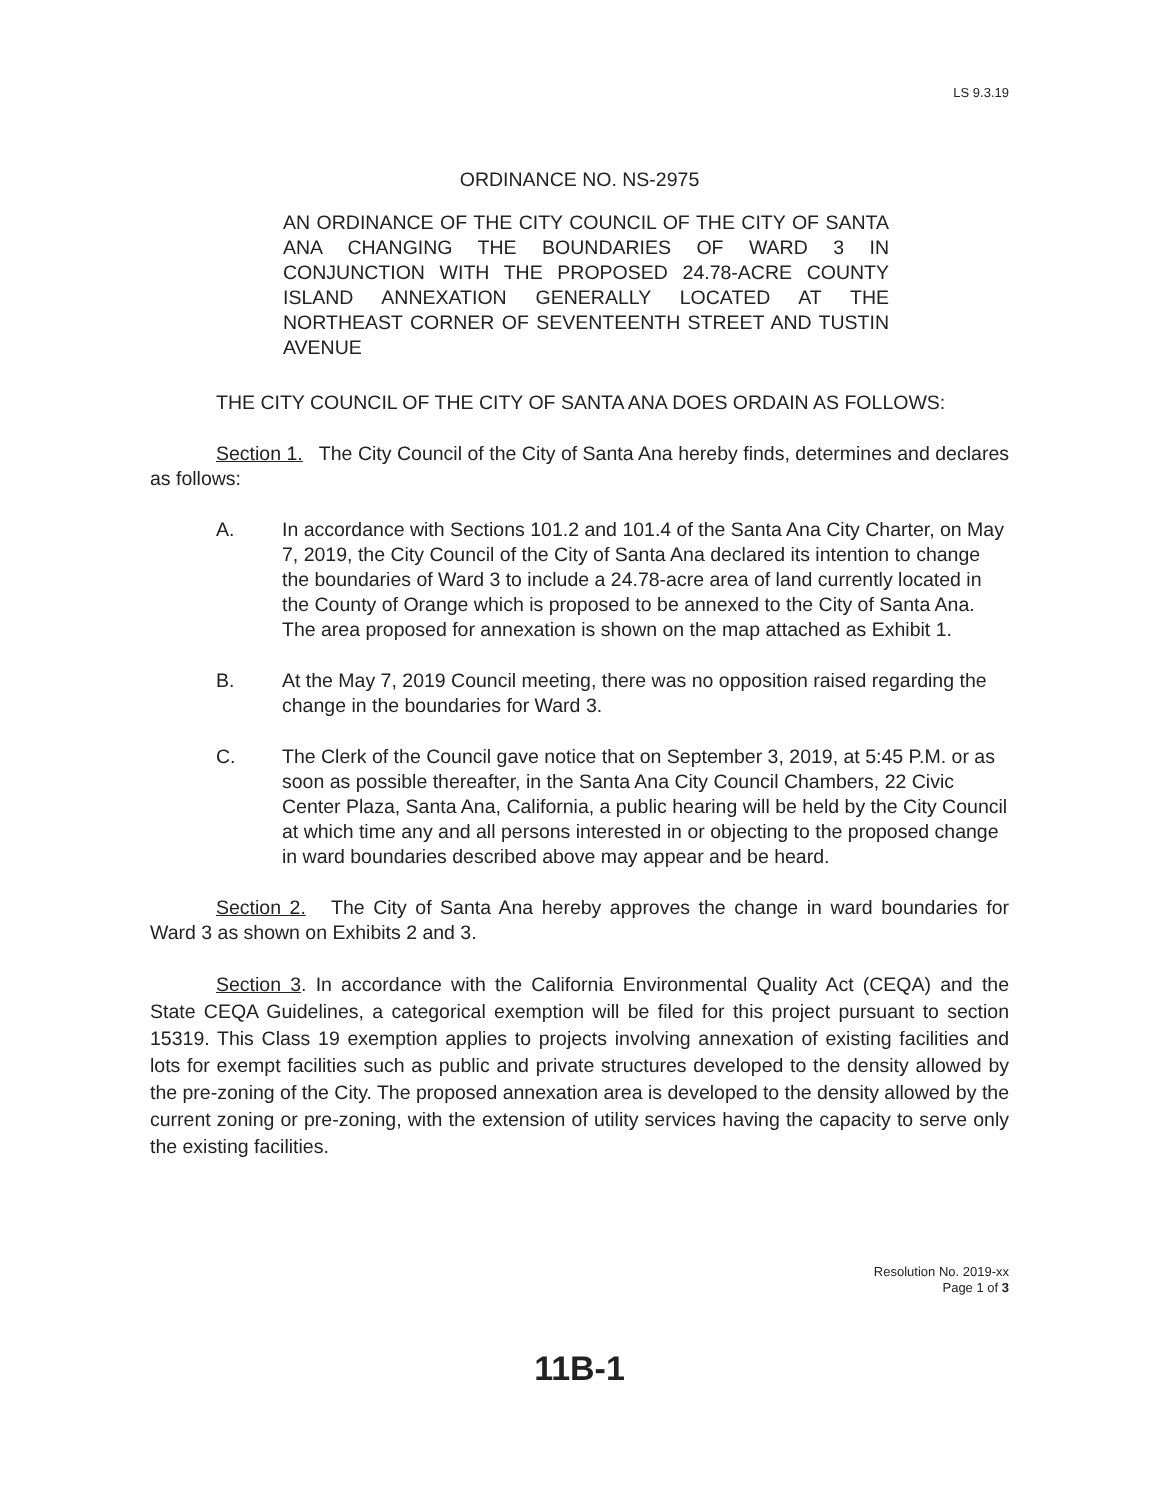LS 9.3.19
ORDINANCE NO. NS-2975
AN ORDINANCE OF THE CITY COUNCIL OF THE CITY OF SANTA ANA CHANGING THE BOUNDARIES OF WARD 3 IN CONJUNCTION WITH THE PROPOSED 24.78-ACRE COUNTY ISLAND ANNEXATION GENERALLY LOCATED AT THE NORTHEAST CORNER OF SEVENTEENTH STREET AND TUSTIN AVENUE
THE CITY COUNCIL OF THE CITY OF SANTA ANA DOES ORDAIN AS FOLLOWS:
Section 1. The City Council of the City of Santa Ana hereby finds, determines and declares as follows:
A. In accordance with Sections 101.2 and 101.4 of the Santa Ana City Charter, on May 7, 2019, the City Council of the City of Santa Ana declared its intention to change the boundaries of Ward 3 to include a 24.78-acre area of land currently located in the County of Orange which is proposed to be annexed to the City of Santa Ana. The area proposed for annexation is shown on the map attached as Exhibit 1.
B. At the May 7, 2019 Council meeting, there was no opposition raised regarding the change in the boundaries for Ward 3.
C. The Clerk of the Council gave notice that on September 3, 2019, at 5:45 P.M. or as soon as possible thereafter, in the Santa Ana City Council Chambers, 22 Civic Center Plaza, Santa Ana, California, a public hearing will be held by the City Council at which time any and all persons interested in or objecting to the proposed change in ward boundaries described above may appear and be heard.
Section 2. The City of Santa Ana hereby approves the change in ward boundaries for Ward 3 as shown on Exhibits 2 and 3.
Section 3. In accordance with the California Environmental Quality Act (CEQA) and the State CEQA Guidelines, a categorical exemption will be filed for this project pursuant to section 15319. This Class 19 exemption applies to projects involving annexation of existing facilities and lots for exempt facilities such as public and private structures developed to the density allowed by the pre-zoning of the City. The proposed annexation area is developed to the density allowed by the current zoning or pre-zoning, with the extension of utility services having the capacity to serve only the existing facilities.
Resolution No. 2019-xx
Page 1 of 3
11B-1